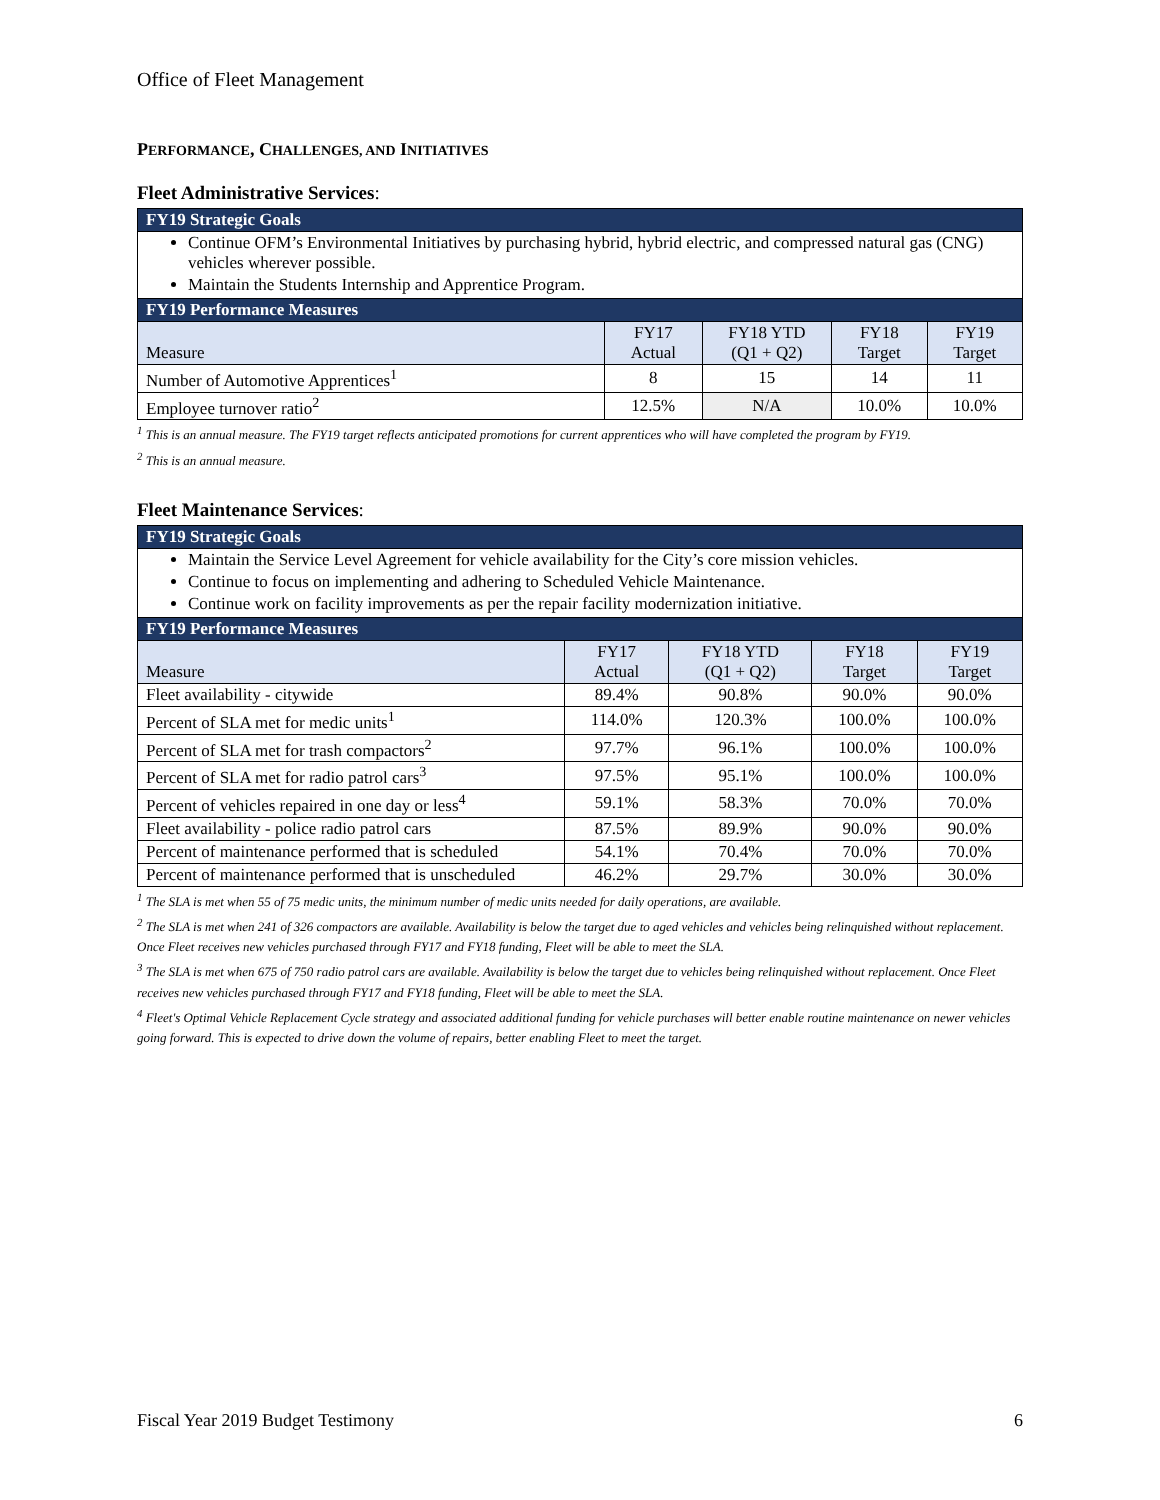Office of Fleet Management
PERFORMANCE, CHALLENGES, AND INITIATIVES
Fleet Administrative Services:
| FY19 Strategic Goals | | | | |
| --- | --- | --- | --- | --- |
| Continue OFM’s Environmental Initiatives by purchasing hybrid, hybrid electric, and compressed natural gas (CNG) vehicles wherever possible. Maintain the Students Internship and Apprentice Program. | | | | |
| FY19 Performance Measures | | | | |
| Measure | FY17 Actual | FY18 YTD (Q1 + Q2) | FY18 Target | FY19 Target |
| Number of Automotive Apprentices<sup>1</sup> | 8 | 15 | 14 | 11 |
| Employee turnover ratio<sup>2</sup> | 12.5% | N/A | 10.0% | 10.0% |
<sup>1</sup> This is an annual measure. The FY19 target reflects anticipated promotions for current apprentices who will have completed the program by FY19.
<sup>2</sup> This is an annual measure.
Fleet Maintenance Services:
| FY19 Strategic Goals | | | | |
| --- | --- | --- | --- | --- |
| Maintain the Service Level Agreement for vehicle availability for the City’s core mission vehicles. Continue to focus on implementing and adhering to Scheduled Vehicle Maintenance. Continue work on facility improvements as per the repair facility modernization initiative. | | | | |
| FY19 Performance Measures | | | | |
| Measure | FY17 Actual | FY18 YTD (Q1 + Q2) | FY18 Target | FY19 Target |
| Fleet availability - citywide | 89.4% | 90.8% | 90.0% | 90.0% |
| Percent of SLA met for medic units<sup>1</sup> | 114.0% | 120.3% | 100.0% | 100.0% |
| Percent of SLA met for trash compactors<sup>2</sup> | 97.7% | 96.1% | 100.0% | 100.0% |
| Percent of SLA met for radio patrol cars<sup>3</sup> | 97.5% | 95.1% | 100.0% | 100.0% |
| Percent of vehicles repaired in one day or less<sup>4</sup> | 59.1% | 58.3% | 70.0% | 70.0% |
| Fleet availability - police radio patrol cars | 87.5% | 89.9% | 90.0% | 90.0% |
| Percent of maintenance performed that is scheduled | 54.1% | 70.4% | 70.0% | 70.0% |
| Percent of maintenance performed that is unscheduled | 46.2% | 29.7% | 30.0% | 30.0% |
<sup>1</sup> The SLA is met when 55 of 75 medic units, the minimum number of medic units needed for daily operations, are available.
<sup>2</sup> The SLA is met when 241 of 326 compactors are available. Availability is below the target due to aged vehicles and vehicles being relinquished without replacement. Once Fleet receives new vehicles purchased through FY17 and FY18 funding, Fleet will be able to meet the SLA.
<sup>3</sup> The SLA is met when 675 of 750 radio patrol cars are available. Availability is below the target due to vehicles being relinquished without replacement. Once Fleet receives new vehicles purchased through FY17 and FY18 funding, Fleet will be able to meet the SLA.
<sup>4</sup> Fleet's Optimal Vehicle Replacement Cycle strategy and associated additional funding for vehicle purchases will better enable routine maintenance on newer vehicles going forward. This is expected to drive down the volume of repairs, better enabling Fleet to meet the target.
Fiscal Year 2019 Budget Testimony 6